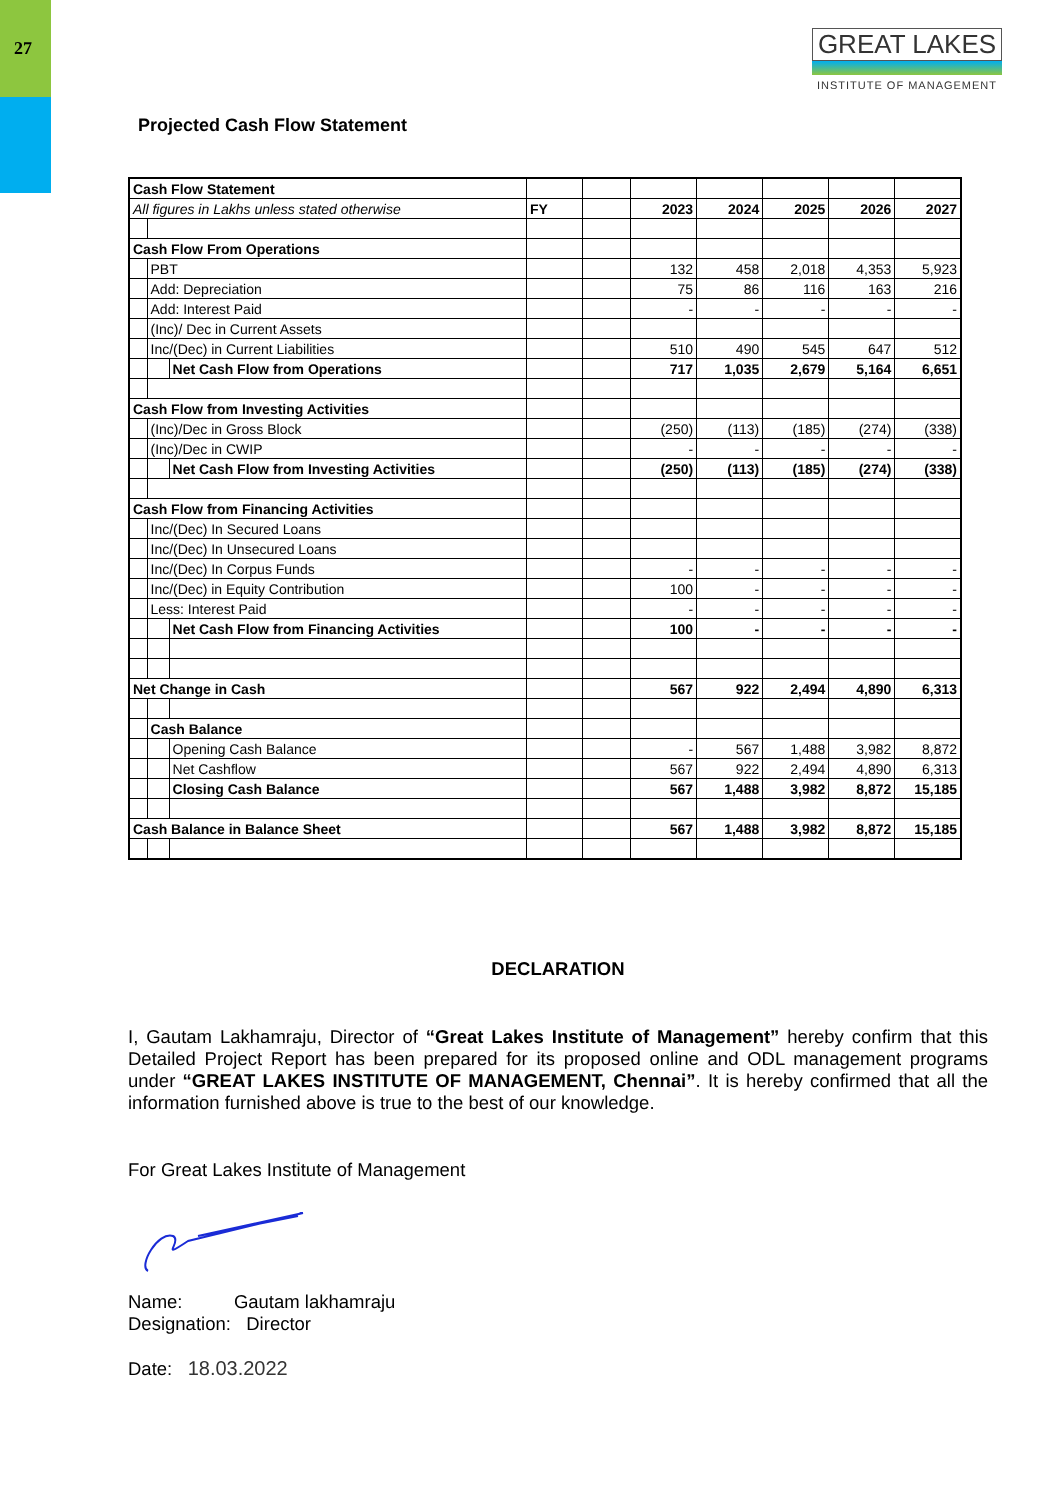27
GREAT LAKES
INSTITUTE OF MANAGEMENT
Projected Cash Flow Statement
| Cash Flow Statement | | | | | | | | | |
| All figures in Lakhs unless stated otherwise | | | FY | | 2023 | 2024 | 2025 | 2026 | 2027 |
| Cash Flow From Operations | | | | | | | | | |
| | PBT | | | | 132 | 458 | 2,018 | 4,353 | 5,923 |
| | Add: Depreciation | | | | 75 | 86 | 116 | 163 | 216 |
| | Add: Interest Paid | | | | - | - | - | - | - |
| | (Inc)/ Dec in Current Assets | | | | | | | | |
| | Inc/(Dec) in Current Liabilities | | | | 510 | 490 | 545 | 647 | 512 |
| | | Net Cash Flow from Operations | | | 717 | 1,035 | 2,679 | 5,164 | 6,651 |
| Cash Flow from Investing Activities | | | | | | | | | |
| | (Inc)/Dec in Gross Block | | | | (250) | (113) | (185) | (274) | (338) |
| | (Inc)/Dec in CWIP | | | | - | - | - | - | - |
| | | Net Cash Flow from Investing Activities | | | (250) | (113) | (185) | (274) | (338) |
| Cash Flow from Financing Activities | | | | | | | | | |
| | Inc/(Dec) In Secured Loans | | | | | | | | |
| | Inc/(Dec) In Unsecured Loans | | | | | | | | |
| | Inc/(Dec) In Corpus Funds | | | | - | - | - | - | - |
| | Inc/(Dec) in Equity Contribution | | | | 100 | - | - | - | - |
| | Less: Interest Paid | | | | - | - | - | - | - |
| | | Net Cash Flow from Financing Activities | | | 100 | - | - | - | - |
| Net Change in Cash | | | | | 567 | 922 | 2,494 | 4,890 | 6,313 |
| | Cash Balance | | | | | | | | |
| | | Opening Cash Balance | | | - | 567 | 1,488 | 3,982 | 8,872 |
| | | Net Cashflow | | | 567 | 922 | 2,494 | 4,890 | 6,313 |
| | | Closing Cash Balance | | | 567 | 1,488 | 3,982 | 8,872 | 15,185 |
| Cash Balance in Balance Sheet | | | | | 567 | 1,488 | 3,982 | 8,872 | 15,185 |
DECLARATION
I, Gautam Lakhamraju, Director of “Great Lakes Institute of Management” hereby confirm that this Detailed Project Report has been prepared for its proposed online and ODL management programs under “GREAT LAKES INSTITUTE OF MANAGEMENT, Chennai”. It is hereby confirmed that all the information furnished above is true to the best of our knowledge.
For Great Lakes Institute of Management
Name: Gautam lakhamraju
Designation: Director
Date: 18.03.2022